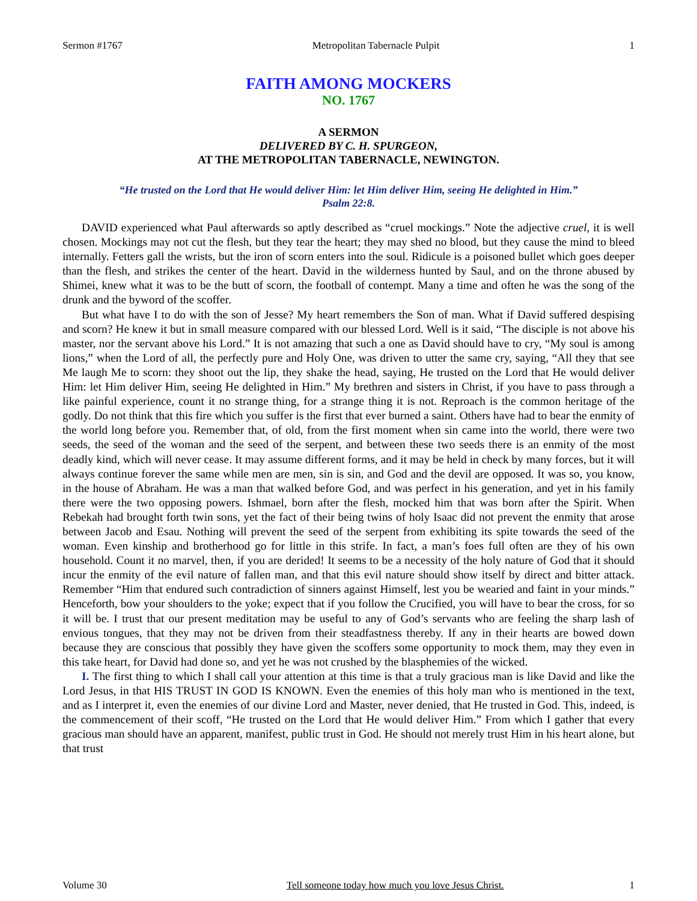Sermon #1767 Metropolitan Tabernacle Pulpit 1
FAITH AMONG MOCKERS
NO. 1767
A SERMON
DELIVERED BY C. H. SPURGEON,
AT THE METROPOLITAN TABERNACLE, NEWINGTON.
“He trusted on the Lord that He would deliver Him: let Him deliver Him, seeing He delighted in Him.”
Psalm 22:8.
DAVID experienced what Paul afterwards so aptly described as “cruel mockings.” Note the adjective cruel, it is well chosen. Mockings may not cut the flesh, but they tear the heart; they may shed no blood, but they cause the mind to bleed internally. Fetters gall the wrists, but the iron of scorn enters into the soul. Ridicule is a poisoned bullet which goes deeper than the flesh, and strikes the center of the heart. David in the wilderness hunted by Saul, and on the throne abused by Shimei, knew what it was to be the butt of scorn, the football of contempt. Many a time and often he was the song of the drunk and the byword of the scoffer.
But what have I to do with the son of Jesse? My heart remembers the Son of man. What if David suffered despising and scorn? He knew it but in small measure compared with our blessed Lord. Well is it said, “The disciple is not above his master, nor the servant above his Lord.” It is not amazing that such a one as David should have to cry, “My soul is among lions,” when the Lord of all, the perfectly pure and Holy One, was driven to utter the same cry, saying, “All they that see Me laugh Me to scorn: they shoot out the lip, they shake the head, saying, He trusted on the Lord that He would deliver Him: let Him deliver Him, seeing He delighted in Him.” My brethren and sisters in Christ, if you have to pass through a like painful experience, count it no strange thing, for a strange thing it is not. Reproach is the common heritage of the godly. Do not think that this fire which you suffer is the first that ever burned a saint. Others have had to bear the enmity of the world long before you. Remember that, of old, from the first moment when sin came into the world, there were two seeds, the seed of the woman and the seed of the serpent, and between these two seeds there is an enmity of the most deadly kind, which will never cease. It may assume different forms, and it may be held in check by many forces, but it will always continue forever the same while men are men, sin is sin, and God and the devil are opposed. It was so, you know, in the house of Abraham. He was a man that walked before God, and was perfect in his generation, and yet in his family there were the two opposing powers. Ishmael, born after the flesh, mocked him that was born after the Spirit. When Rebekah had brought forth twin sons, yet the fact of their being twins of holy Isaac did not prevent the enmity that arose between Jacob and Esau. Nothing will prevent the seed of the serpent from exhibiting its spite towards the seed of the woman. Even kinship and brotherhood go for little in this strife. In fact, a man’s foes full often are they of his own household. Count it no marvel, then, if you are derided! It seems to be a necessity of the holy nature of God that it should incur the enmity of the evil nature of fallen man, and that this evil nature should show itself by direct and bitter attack. Remember “Him that endured such contradiction of sinners against Himself, lest you be wearied and faint in your minds.” Henceforth, bow your shoulders to the yoke; expect that if you follow the Crucified, you will have to bear the cross, for so it will be. I trust that our present meditation may be useful to any of God’s servants who are feeling the sharp lash of envious tongues, that they may not be driven from their steadfastness thereby. If any in their hearts are bowed down because they are conscious that possibly they have given the scoffers some opportunity to mock them, may they even in this take heart, for David had done so, and yet he was not crushed by the blasphemies of the wicked.
I. The first thing to which I shall call your attention at this time is that a truly gracious man is like David and like the Lord Jesus, in that HIS TRUST IN GOD IS KNOWN. Even the enemies of this holy man who is mentioned in the text, and as I interpret it, even the enemies of our divine Lord and Master, never denied, that He trusted in God. This, indeed, is the commencement of their scoff, “He trusted on the Lord that He would deliver Him.” From which I gather that every gracious man should have an apparent, manifest, public trust in God. He should not merely trust Him in his heart alone, but that trust
Volume 30 Tell someone today how much you love Jesus Christ. 1